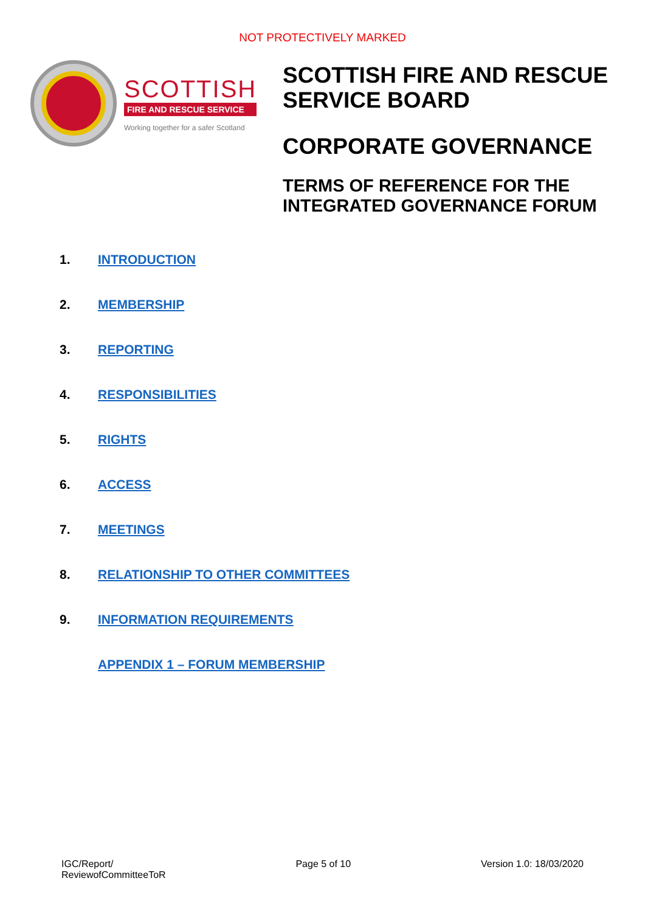NOT PROTECTIVELY MARKED
SCOTTISH
FIRE AND RESCUE SERVICE
Working together for a safer Scotland
SCOTTISH FIRE AND RESCUE
SERVICE BOARD
CORPORATE GOVERNANCE
TERMS OF REFERENCE FOR THE
INTEGRATED GOVERNANCE FORUM
1. INTRODUCTION
2. MEMBERSHIP
3. REPORTING
4. RESPONSIBILITIES
5. RIGHTS
6. ACCESS
7. MEETINGS
8. RELATIONSHIP TO OTHER COMMITTEES
9. INFORMATION REQUIREMENTS
APPENDIX 1 – FORUM MEMBERSHIP
IGC/Report/
ReviewofCommitteeToR
Page 5 of 10 Version 1.0: 18/03/2020